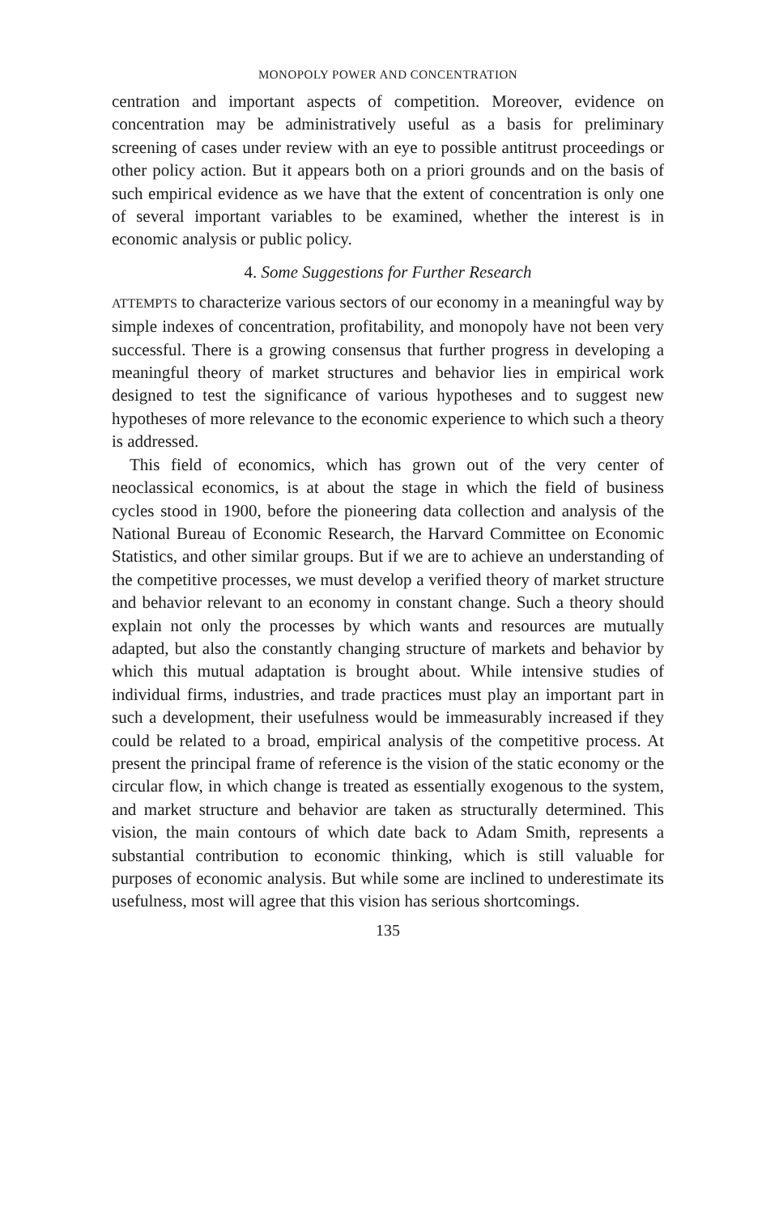MONOPOLY POWER AND CONCENTRATION
centration and important aspects of competition. Moreover, evidence on concentration may be administratively useful as a basis for preliminary screening of cases under review with an eye to possible antitrust proceedings or other policy action. But it appears both on a priori grounds and on the basis of such empirical evidence as we have that the extent of concentration is only one of several important variables to be examined, whether the interest is in economic analysis or public policy.
4. Some Suggestions for Further Research
ATTEMPTS to characterize various sectors of our economy in a meaningful way by simple indexes of concentration, profitability, and monopoly have not been very successful. There is a growing consensus that further progress in developing a meaningful theory of market structures and behavior lies in empirical work designed to test the significance of various hypotheses and to suggest new hypotheses of more relevance to the economic experience to which such a theory is addressed.
This field of economics, which has grown out of the very center of neoclassical economics, is at about the stage in which the field of business cycles stood in 1900, before the pioneering data collection and analysis of the National Bureau of Economic Research, the Harvard Committee on Economic Statistics, and other similar groups. But if we are to achieve an understanding of the competitive processes, we must develop a verified theory of market structure and behavior relevant to an economy in constant change. Such a theory should explain not only the processes by which wants and resources are mutually adapted, but also the constantly changing structure of markets and behavior by which this mutual adaptation is brought about. While intensive studies of individual firms, industries, and trade practices must play an important part in such a development, their usefulness would be immeasurably increased if they could be related to a broad, empirical analysis of the competitive process. At present the principal frame of reference is the vision of the static economy or the circular flow, in which change is treated as essentially exogenous to the system, and market structure and behavior are taken as structurally determined. This vision, the main contours of which date back to Adam Smith, represents a substantial contribution to economic thinking, which is still valuable for purposes of economic analysis. But while some are inclined to underestimate its usefulness, most will agree that this vision has serious shortcomings.
135